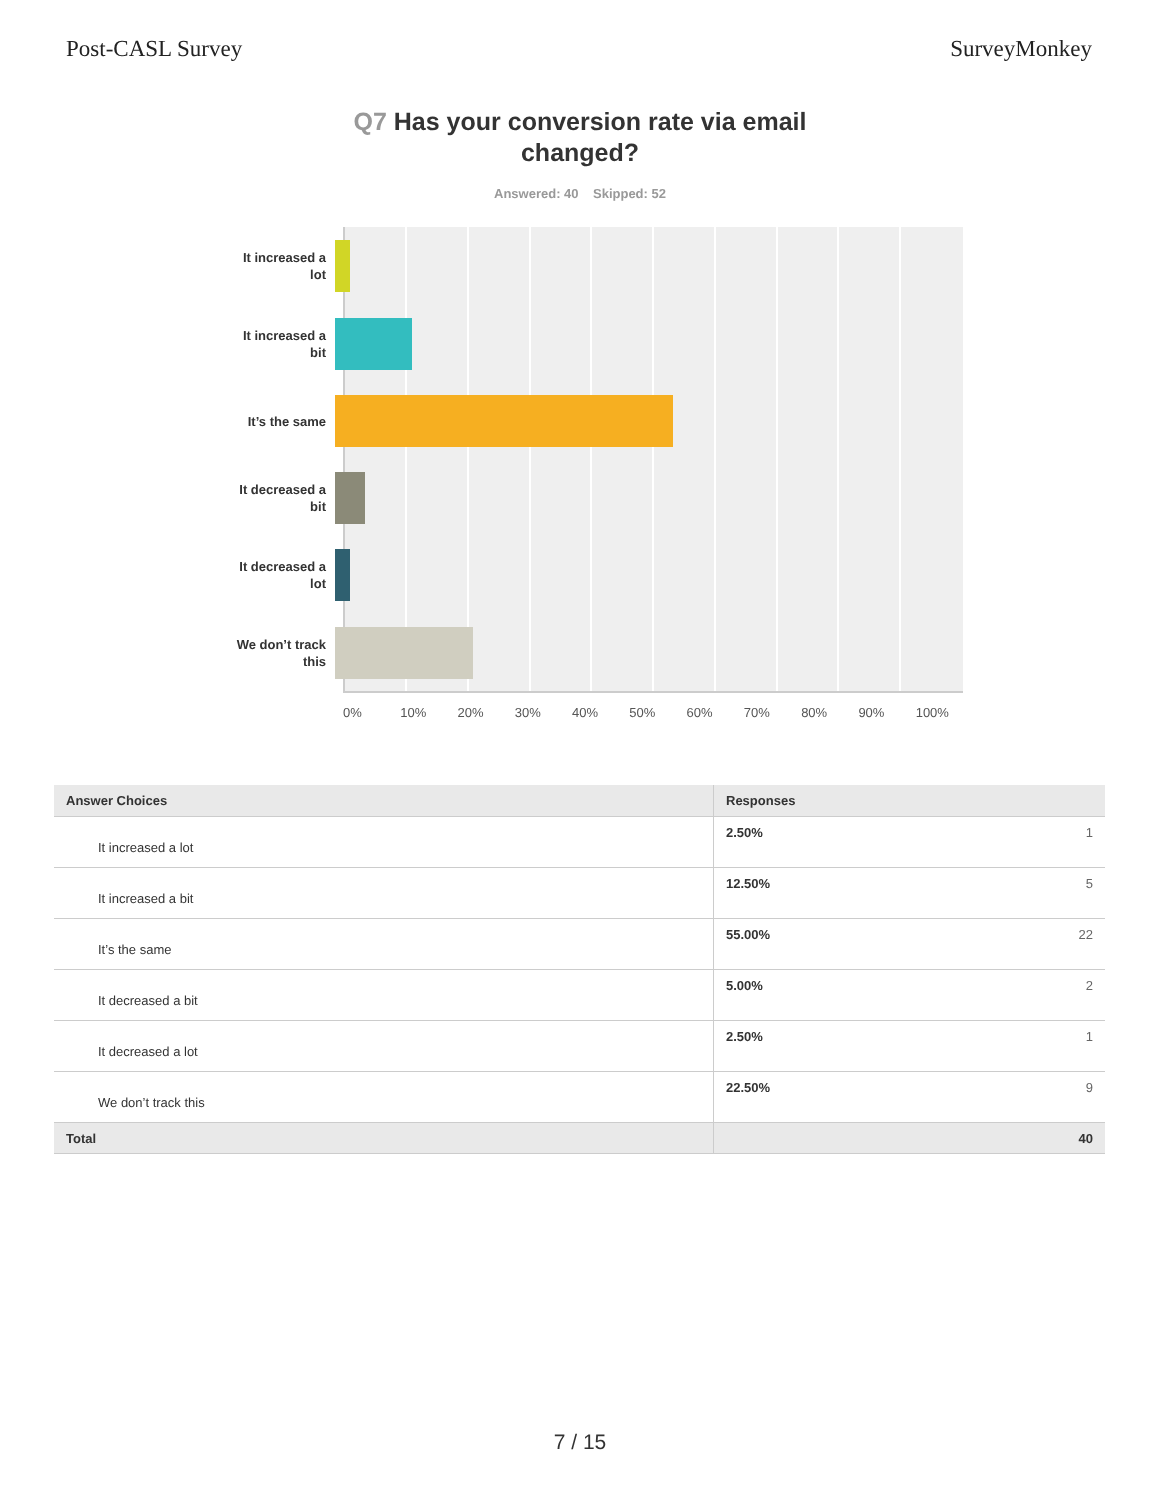Post-CASL Survey SurveyMonkey
Q7 Has your conversion rate via email changed?
Answered: 40 Skipped: 52
It increased a
lot
It increased a
bit
It’s the same
It decreased a
bit
It decreased a
lot
We don’t track
this
0% 10% 20% 30% 40% 50% 60% 70% 80% 90% 100%
| Answer Choices | Responses | |
| --- | --- | --- |
| It increased a lot | 2.50% | 1 |
| It increased a bit | 12.50% | 5 |
| It’s the same | 55.00% | 22 |
| It decreased a bit | 5.00% | 2 |
| It decreased a lot | 2.50% | 1 |
| We don’t track this | 22.50% | 9 |
| Total | | 40 |
7 / 15